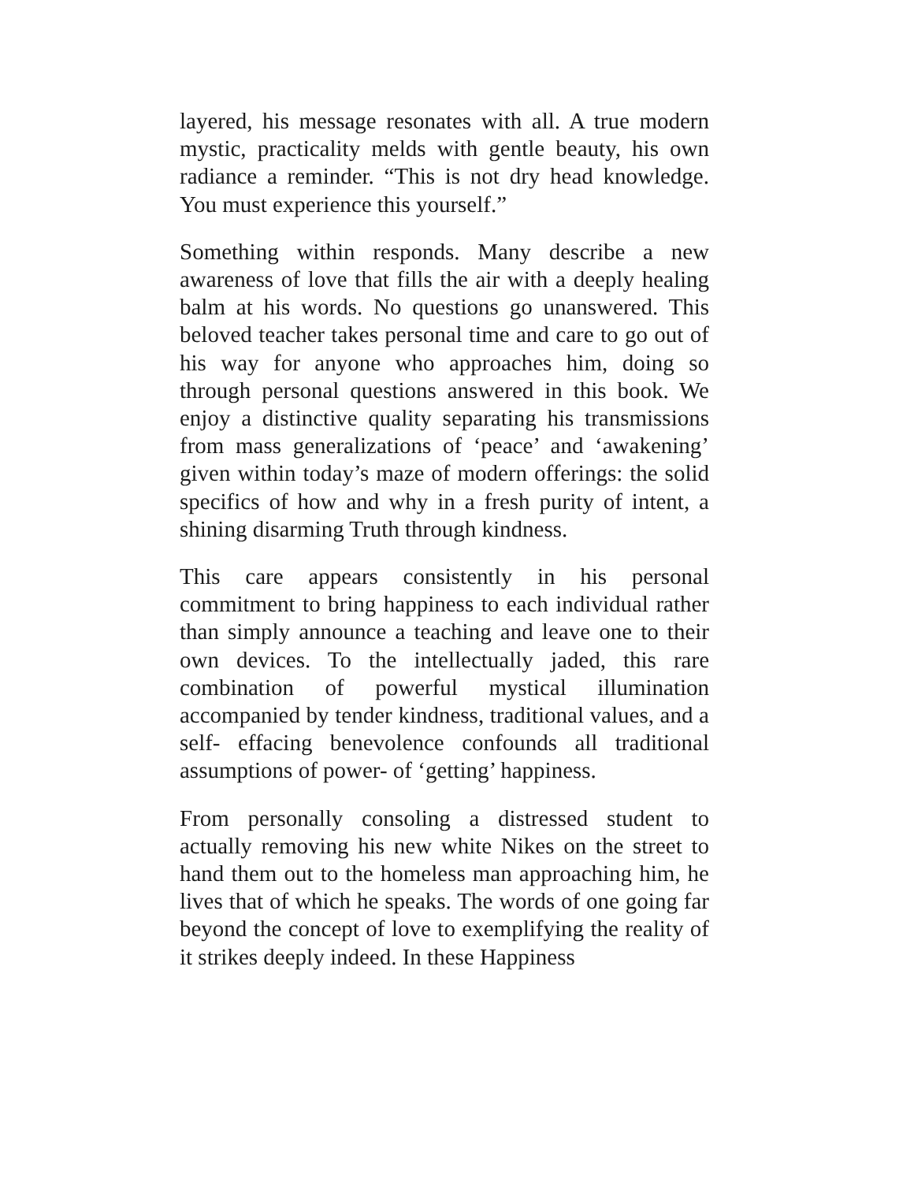layered, his message resonates with all. A true modern mystic, practicality melds with gentle beauty, his own radiance a reminder. “This is not dry head knowledge. You must experience this yourself.”
Something within responds. Many describe a new awareness of love that fills the air with a deeply healing balm at his words. No questions go unanswered. This beloved teacher takes personal time and care to go out of his way for anyone who approaches him, doing so through personal questions answered in this book. We enjoy a distinctive quality separating his transmissions from mass generalizations of ‘peace’ and ‘awakening’ given within today’s maze of modern offerings: the solid specifics of how and why in a fresh purity of intent, a shining disarming Truth through kindness.
This care appears consistently in his personal commitment to bring happiness to each individual rather than simply announce a teaching and leave one to their own devices. To the intellectually jaded, this rare combination of powerful mystical illumination accompanied by tender kindness, traditional values, and a self- effacing benevolence confounds all traditional assumptions of power- of ‘getting’ happiness.
From personally consoling a distressed student to actually removing his new white Nikes on the street to hand them out to the homeless man approaching him, he lives that of which he speaks. The words of one going far beyond the concept of love to exemplifying the reality of it strikes deeply indeed. In these Happiness